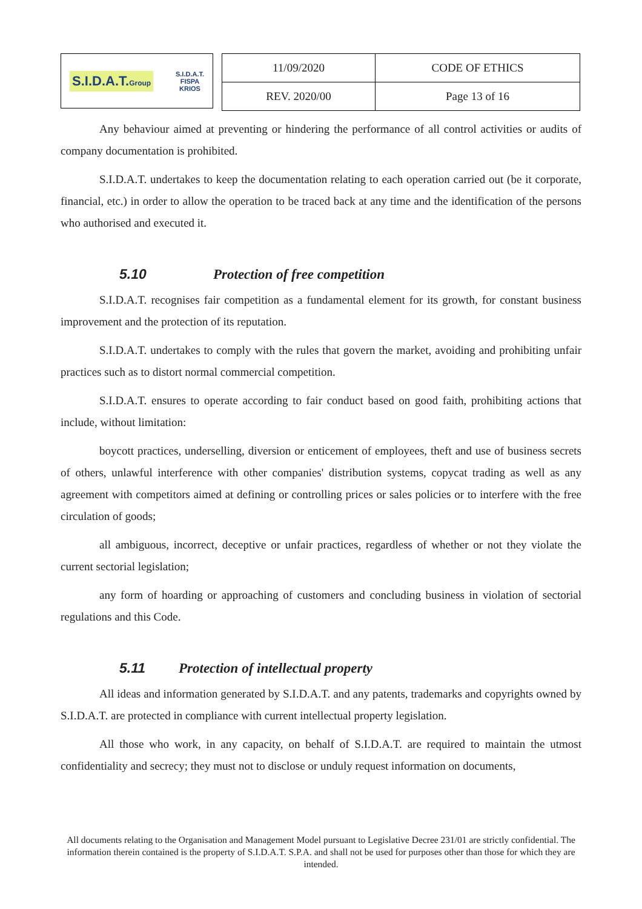S.I.D.A.T.Group S.I.D.A.T.
FISPA
KRIOS
| 11/09/2020 | CODE OF ETHICS |
| REV. 2020/00 | Page 13 of 16 |
Any behaviour aimed at preventing or hindering the performance of all control activities or audits of company documentation is prohibited.
S.I.D.A.T. undertakes to keep the documentation relating to each operation carried out (be it corporate, financial, etc.) in order to allow the operation to be traced back at any time and the identification of the persons who authorised and executed it.
5.10 Protection of free competition
S.I.D.A.T. recognises fair competition as a fundamental element for its growth, for constant business improvement and the protection of its reputation.
S.I.D.A.T. undertakes to comply with the rules that govern the market, avoiding and prohibiting unfair practices such as to distort normal commercial competition.
S.I.D.A.T. ensures to operate according to fair conduct based on good faith, prohibiting actions that include, without limitation:
boycott practices, underselling, diversion or enticement of employees, theft and use of business secrets of others, unlawful interference with other companies' distribution systems, copycat trading as well as any agreement with competitors aimed at defining or controlling prices or sales policies or to interfere with the free circulation of goods;
all ambiguous, incorrect, deceptive or unfair practices, regardless of whether or not they violate the current sectorial legislation;
any form of hoarding or approaching of customers and concluding business in violation of sectorial regulations and this Code.
5.11 Protection of intellectual property
All ideas and information generated by S.I.D.A.T. and any patents, trademarks and copyrights owned by S.I.D.A.T. are protected in compliance with current intellectual property legislation.
All those who work, in any capacity, on behalf of S.I.D.A.T. are required to maintain the utmost confidentiality and secrecy; they must not to disclose or unduly request information on documents,
All documents relating to the Organisation and Management Model pursuant to Legislative Decree 231/01 are strictly confidential. The information therein contained is the property of S.I.D.A.T. S.P.A. and shall not be used for purposes other than those for which they are intended.